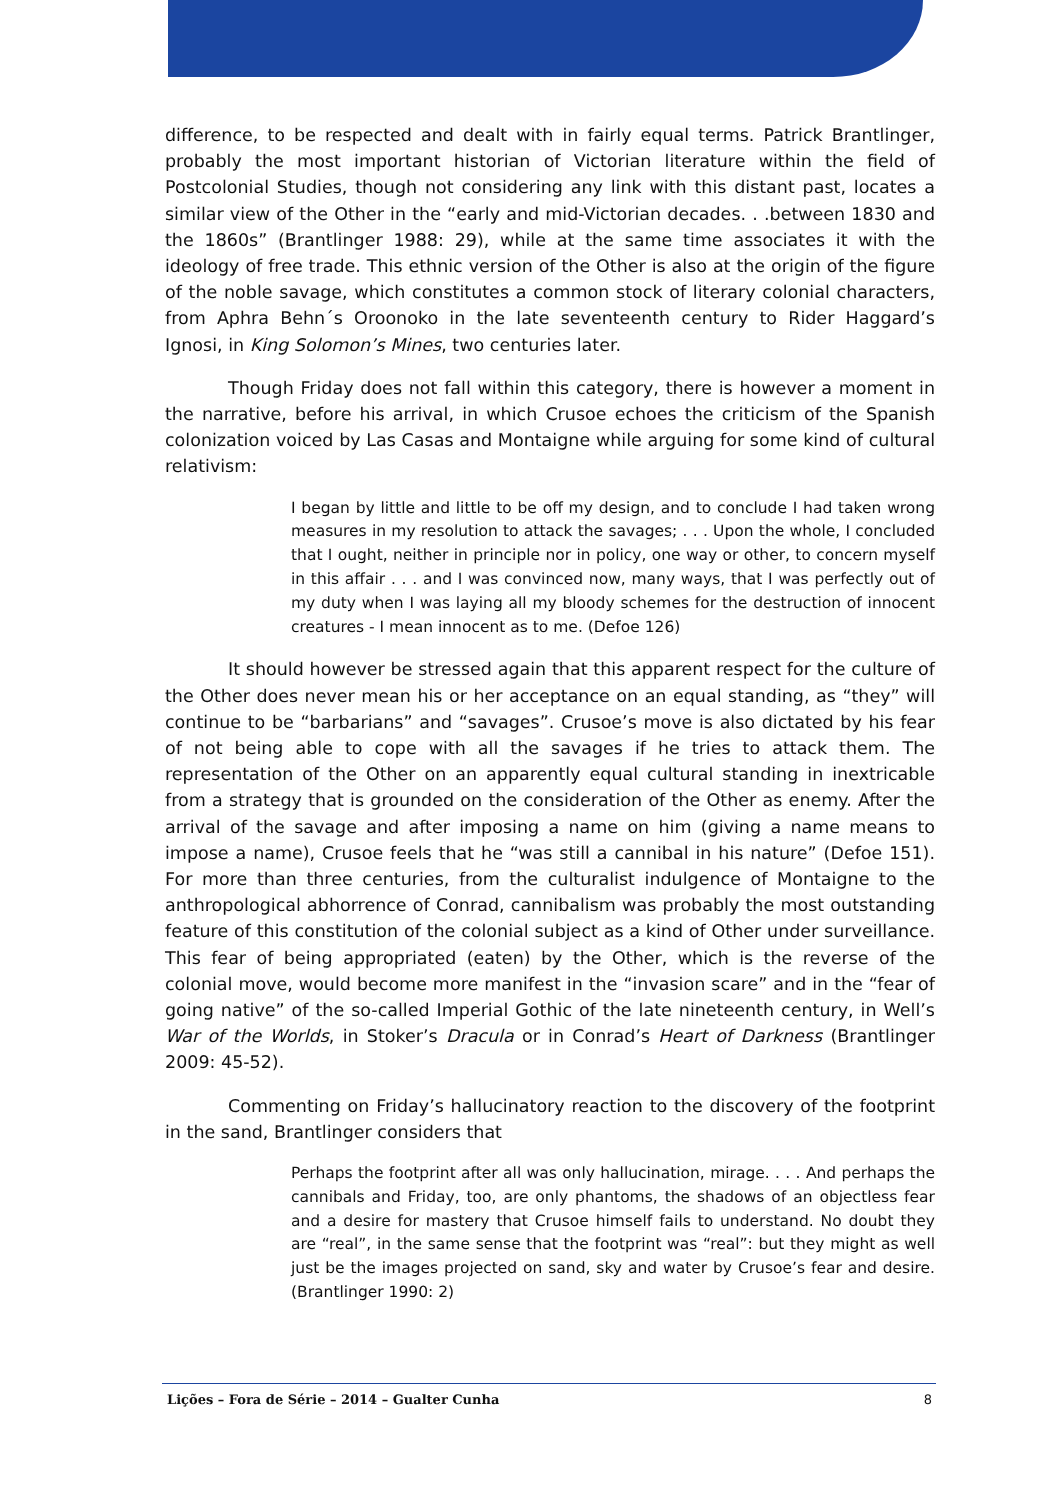difference, to be respected and dealt with in fairly equal terms. Patrick Brantlinger, probably the most important historian of Victorian literature within the field of Postcolonial Studies, though not considering any link with this distant past, locates a similar view of the Other in the “early and mid-Victorian decades. . .between 1830 and the 1860s” (Brantlinger 1988: 29), while at the same time associates it with the ideology of free trade. This ethnic version of the Other is also at the origin of the figure of the noble savage, which constitutes a common stock of literary colonial characters, from Aphra Behn´s Oroonoko in the late seventeenth century to Rider Haggard’s Ignosi, in King Solomon’s Mines, two centuries later.
Though Friday does not fall within this category, there is however a moment in the narrative, before his arrival, in which Crusoe echoes the criticism of the Spanish colonization voiced by Las Casas and Montaigne while arguing for some kind of cultural relativism:
I began by little and little to be off my design, and to conclude I had taken wrong measures in my resolution to attack the savages; . . . Upon the whole, I concluded that I ought, neither in principle nor in policy, one way or other, to concern myself in this affair . . . and I was convinced now, many ways, that I was perfectly out of my duty when I was laying all my bloody schemes for the destruction of innocent creatures - I mean innocent as to me. (Defoe 126)
It should however be stressed again that this apparent respect for the culture of the Other does never mean his or her acceptance on an equal standing, as “they” will continue to be “barbarians” and “savages”. Crusoe’s move is also dictated by his fear of not being able to cope with all the savages if he tries to attack them. The representation of the Other on an apparently equal cultural standing in inextricable from a strategy that is grounded on the consideration of the Other as enemy. After the arrival of the savage and after imposing a name on him (giving a name means to impose a name), Crusoe feels that he “was still a cannibal in his nature” (Defoe 151). For more than three centuries, from the culturalist indulgence of Montaigne to the anthropological abhorrence of Conrad, cannibalism was probably the most outstanding feature of this constitution of the colonial subject as a kind of Other under surveillance. This fear of being appropriated (eaten) by the Other, which is the reverse of the colonial move, would become more manifest in the “invasion scare” and in the “fear of going native” of the so-called Imperial Gothic of the late nineteenth century, in Well’s War of the Worlds, in Stoker’s Dracula or in Conrad’s Heart of Darkness (Brantlinger 2009: 45-52).
Commenting on Friday’s hallucinatory reaction to the discovery of the footprint in the sand, Brantlinger considers that
Perhaps the footprint after all was only hallucination, mirage. . . . And perhaps the cannibals and Friday, too, are only phantoms, the shadows of an objectless fear and a desire for mastery that Crusoe himself fails to understand. No doubt they are “real”, in the same sense that the footprint was “real”: but they might as well just be the images projected on sand, sky and water by Crusoe’s fear and desire. (Brantlinger 1990: 2)
Lições – Fora de Série – 2014 – Gualter Cunha 8